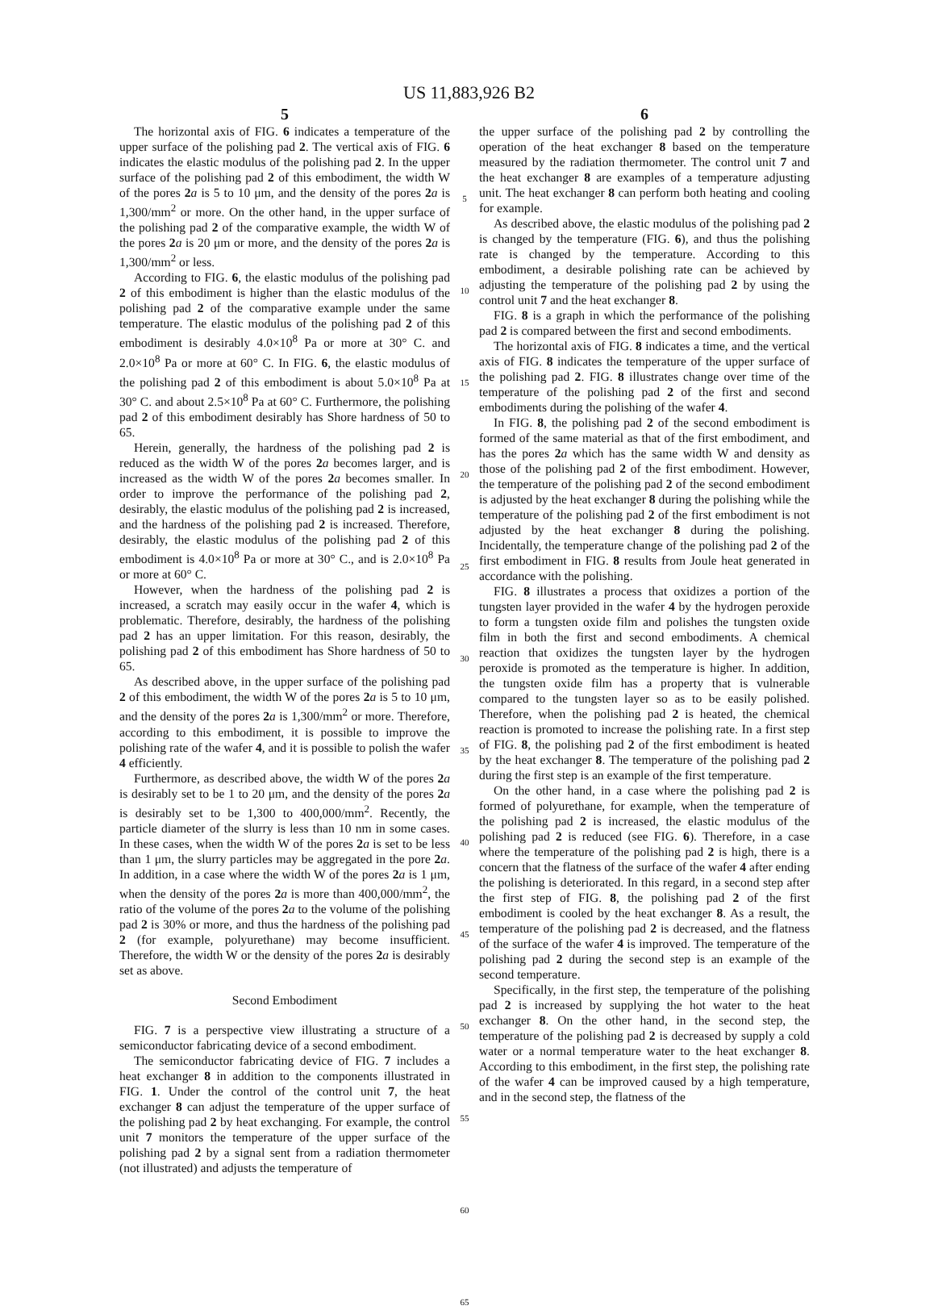US 11,883,926 B2
5
The horizontal axis of FIG. 6 indicates a temperature of the upper surface of the polishing pad 2. The vertical axis of FIG. 6 indicates the elastic modulus of the polishing pad 2. In the upper surface of the polishing pad 2 of this embodiment, the width W of the pores 2 a is 5 to 10 μm, and the density of the pores 2 a is 1,300/mm<sup>2</sup> or more. On the other hand, in the upper surface of the polishing pad 2 of the comparative example, the width W of the pores 2 a is 20 μm or more, and the density of the pores 2 a is 1,300/mm<sup>2</sup> or less.
According to FIG. 6, the elastic modulus of the polishing pad 2 of this embodiment is higher than the elastic modulus of the polishing pad 2 of the comparative example under the same temperature. The elastic modulus of the polishing pad 2 of this embodiment is desirably 4.0×10<sup>8</sup> Pa or more at 30° C. and 2.0×10<sup>8</sup> Pa or more at 60° C. In FIG. 6, the elastic modulus of the polishing pad 2 of this embodiment is about 5.0×10<sup>8</sup> Pa at 30° C. and about 2.5×10<sup>8</sup> Pa at 60° C. Furthermore, the polishing pad 2 of this embodiment desirably has Shore hardness of 50 to 65.
Herein, generally, the hardness of the polishing pad 2 is reduced as the width W of the pores 2 a becomes larger, and is increased as the width W of the pores 2 a becomes smaller. In order to improve the performance of the polishing pad 2, desirably, the elastic modulus of the polishing pad 2 is increased, and the hardness of the polishing pad 2 is increased. Therefore, desirably, the elastic modulus of the polishing pad 2 of this embodiment is 4.0×10<sup>8</sup> Pa or more at 30° C., and is 2.0×10<sup>8</sup> Pa or more at 60° C.
However, when the hardness of the polishing pad 2 is increased, a scratch may easily occur in the wafer 4, which is problematic. Therefore, desirably, the hardness of the polishing pad 2 has an upper limitation. For this reason, desirably, the polishing pad 2 of this embodiment has Shore hardness of 50 to 65.
As described above, in the upper surface of the polishing pad 2 of this embodiment, the width W of the pores 2 a is 5 to 10 μm, and the density of the pores 2 a is 1,300/mm<sup>2</sup> or more. Therefore, according to this embodiment, it is possible to improve the polishing rate of the wafer 4, and it is possible to polish the wafer 4 efficiently.
Furthermore, as described above, the width W of the pores 2 a is desirably set to be 1 to 20 μm, and the density of the pores 2 a is desirably set to be 1,300 to 400,000/mm<sup>2</sup>. Recently, the particle diameter of the slurry is less than 10 nm in some cases. In these cases, when the width W of the pores 2 a is set to be less than 1 μm, the slurry particles may be aggregated in the pore 2 a. In addition, in a case where the width W of the pores 2 a is 1 μm, when the density of the pores 2 a is more than 400,000/mm<sup>2</sup>, the ratio of the volume of the pores 2 a to the volume of the polishing pad 2 is 30% or more, and thus the hardness of the polishing pad 2 (for example, polyurethane) may become insufficient. Therefore, the width W or the density of the pores 2 a is desirably set as above.
Second Embodiment
FIG. 7 is a perspective view illustrating a structure of a semiconductor fabricating device of a second embodiment.
The semiconductor fabricating device of FIG. 7 includes a heat exchanger 8 in addition to the components illustrated in FIG. 1. Under the control of the control unit 7, the heat exchanger 8 can adjust the temperature of the upper surface of the polishing pad 2 by heat exchanging. For example, the control unit 7 monitors the temperature of the upper surface of the polishing pad 2 by a signal sent from a radiation thermometer (not illustrated) and adjusts the temperature of
5 10 15 20 25 30 35 40 45 50 55 60 65
6
the upper surface of the polishing pad 2 by controlling the operation of the heat exchanger 8 based on the temperature measured by the radiation thermometer. The control unit 7 and the heat exchanger 8 are examples of a temperature adjusting unit. The heat exchanger 8 can perform both heating and cooling for example.
As described above, the elastic modulus of the polishing pad 2 is changed by the temperature (FIG. 6), and thus the polishing rate is changed by the temperature. According to this embodiment, a desirable polishing rate can be achieved by adjusting the temperature of the polishing pad 2 by using the control unit 7 and the heat exchanger 8.
FIG. 8 is a graph in which the performance of the polishing pad 2 is compared between the first and second embodiments.
The horizontal axis of FIG. 8 indicates a time, and the vertical axis of FIG. 8 indicates the temperature of the upper surface of the polishing pad 2. FIG. 8 illustrates change over time of the temperature of the polishing pad 2 of the first and second embodiments during the polishing of the wafer 4.
In FIG. 8, the polishing pad 2 of the second embodiment is formed of the same material as that of the first embodiment, and has the pores 2 a which has the same width W and density as those of the polishing pad 2 of the first embodiment. However, the temperature of the polishing pad 2 of the second embodiment is adjusted by the heat exchanger 8 during the polishing while the temperature of the polishing pad 2 of the first embodiment is not adjusted by the heat exchanger 8 during the polishing. Incidentally, the temperature change of the polishing pad 2 of the first embodiment in FIG. 8 results from Joule heat generated in accordance with the polishing.
FIG. 8 illustrates a process that oxidizes a portion of the tungsten layer provided in the wafer 4 by the hydrogen peroxide to form a tungsten oxide film and polishes the tungsten oxide film in both the first and second embodiments. A chemical reaction that oxidizes the tungsten layer by the hydrogen peroxide is promoted as the temperature is higher. In addition, the tungsten oxide film has a property that is vulnerable compared to the tungsten layer so as to be easily polished. Therefore, when the polishing pad 2 is heated, the chemical reaction is promoted to increase the polishing rate. In a first step of FIG. 8, the polishing pad 2 of the first embodiment is heated by the heat exchanger 8. The temperature of the polishing pad 2 during the first step is an example of the first temperature.
On the other hand, in a case where the polishing pad 2 is formed of polyurethane, for example, when the temperature of the polishing pad 2 is increased, the elastic modulus of the polishing pad 2 is reduced (see FIG. 6). Therefore, in a case where the temperature of the polishing pad 2 is high, there is a concern that the flatness of the surface of the wafer 4 after ending the polishing is deteriorated. In this regard, in a second step after the first step of FIG. 8, the polishing pad 2 of the first embodiment is cooled by the heat exchanger 8. As a result, the temperature of the polishing pad 2 is decreased, and the flatness of the surface of the wafer 4 is improved. The temperature of the polishing pad 2 during the second step is an example of the second temperature.
Specifically, in the first step, the temperature of the polishing pad 2 is increased by supplying the hot water to the heat exchanger 8. On the other hand, in the second step, the temperature of the polishing pad 2 is decreased by supply a cold water or a normal temperature water to the heat exchanger 8. According to this embodiment, in the first step, the polishing rate of the wafer 4 can be improved caused by a high temperature, and in the second step, the flatness of the